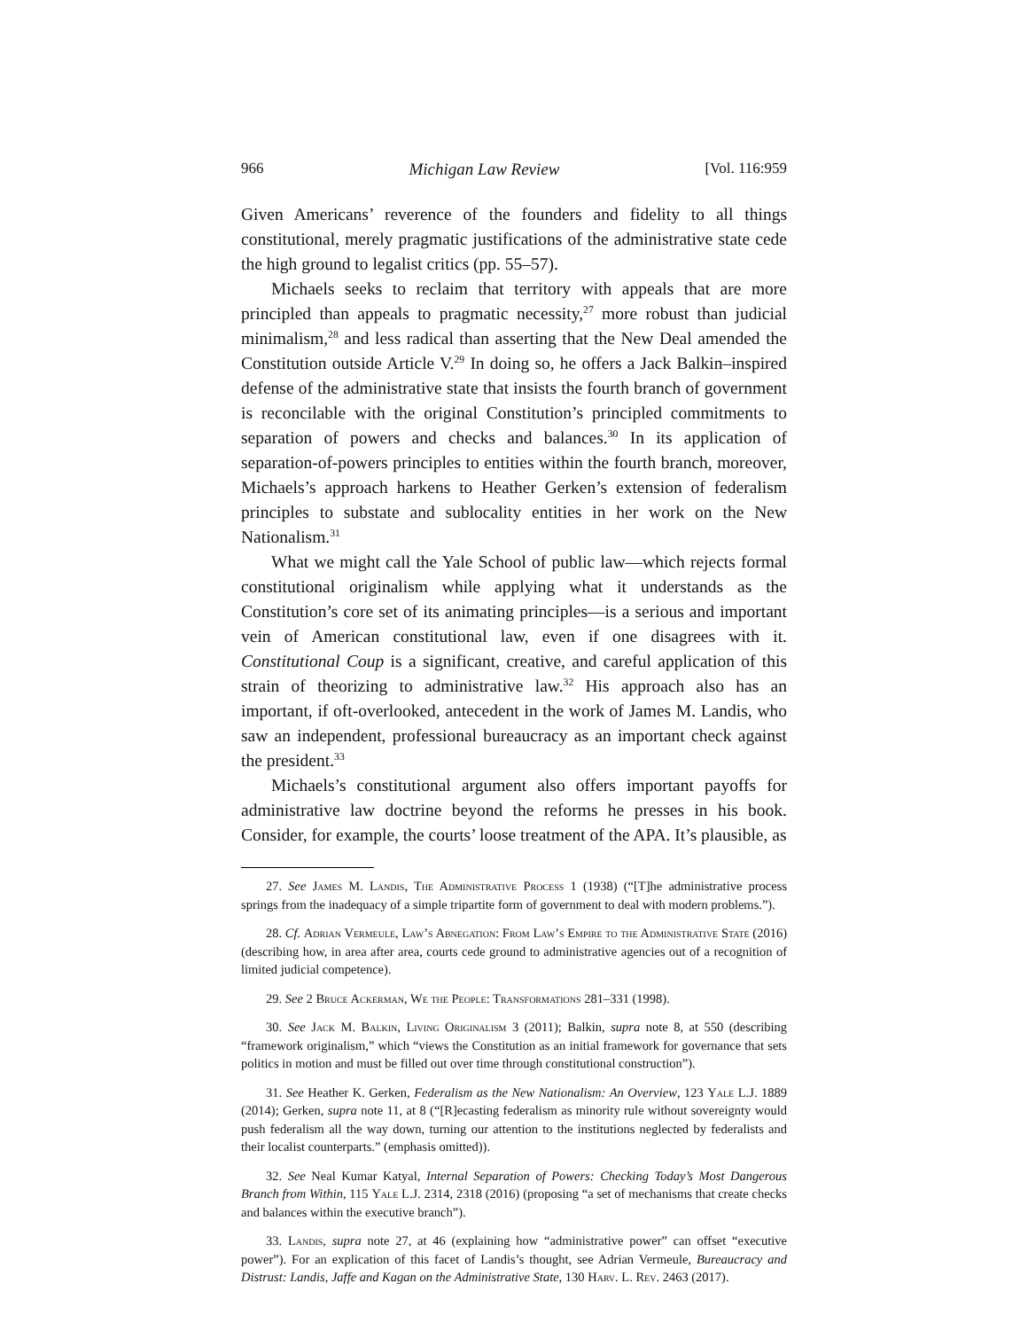966 Michigan Law Review [Vol. 116:959
Given Americans’ reverence of the founders and fidelity to all things constitutional, merely pragmatic justifications of the administrative state cede the high ground to legalist critics (pp. 55–57).
Michaels seeks to reclaim that territory with appeals that are more principled than appeals to pragmatic necessity,<sup>27</sup> more robust than judicial minimalism,<sup>28</sup> and less radical than asserting that the New Deal amended the Constitution outside Article V.<sup>29</sup> In doing so, he offers a Jack Balkin–inspired defense of the administrative state that insists the fourth branch of government is reconcilable with the original Constitution’s principled commitments to separation of powers and checks and balances.<sup>30</sup> In its application of separation-of-powers principles to entities within the fourth branch, moreover, Michaels’s approach harkens to Heather Gerken’s extension of federalism principles to substate and sublocality entities in her work on the New Nationalism.<sup>31</sup>
What we might call the Yale School of public law—which rejects formal constitutional originalism while applying what it understands as the Constitution’s core set of its animating principles—is a serious and important vein of American constitutional law, even if one disagrees with it. Constitutional Coup is a significant, creative, and careful application of this strain of theorizing to administrative law.<sup>32</sup> His approach also has an important, if oft-overlooked, antecedent in the work of James M. Landis, who saw an independent, professional bureaucracy as an important check against the president.<sup>33</sup>
Michaels’s constitutional argument also offers important payoffs for administrative law doctrine beyond the reforms he presses in his book. Consider, for example, the courts’ loose treatment of the APA. It’s plausible, as
27. See James M. Landis, The Administrative Process 1 (1938) (“[T]he administrative process springs from the inadequacy of a simple tripartite form of government to deal with modern problems.”).
28. Cf. Adrian Vermeule, Law’s Abnegation: From Law’s Empire to the Administrative State (2016) (describing how, in area after area, courts cede ground to administrative agencies out of a recognition of limited judicial competence).
29. See 2 Bruce Ackerman, We the People: Transformations 281–331 (1998).
30. See Jack M. Balkin, Living Originalism 3 (2011); Balkin, supra note 8, at 550 (describing “framework originalism,” which “views the Constitution as an initial framework for governance that sets politics in motion and must be filled out over time through constitutional construction”).
31. See Heather K. Gerken, Federalism as the New Nationalism: An Overview, 123 Yale L.J. 1889 (2014); Gerken, supra note 11, at 8 (“[R]ecasting federalism as minority rule without sovereignty would push federalism all the way down, turning our attention to the institutions neglected by federalists and their localist counterparts.” (emphasis omitted)).
32. See Neal Kumar Katyal, Internal Separation of Powers: Checking Today’s Most Dangerous Branch from Within, 115 Yale L.J. 2314, 2318 (2016) (proposing “a set of mechanisms that create checks and balances within the executive branch”).
33. Landis, supra note 27, at 46 (explaining how “administrative power” can offset “executive power”). For an explication of this facet of Landis’s thought, see Adrian Vermeule, Bureaucracy and Distrust: Landis, Jaffe and Kagan on the Administrative State, 130 Harv. L. Rev. 2463 (2017).